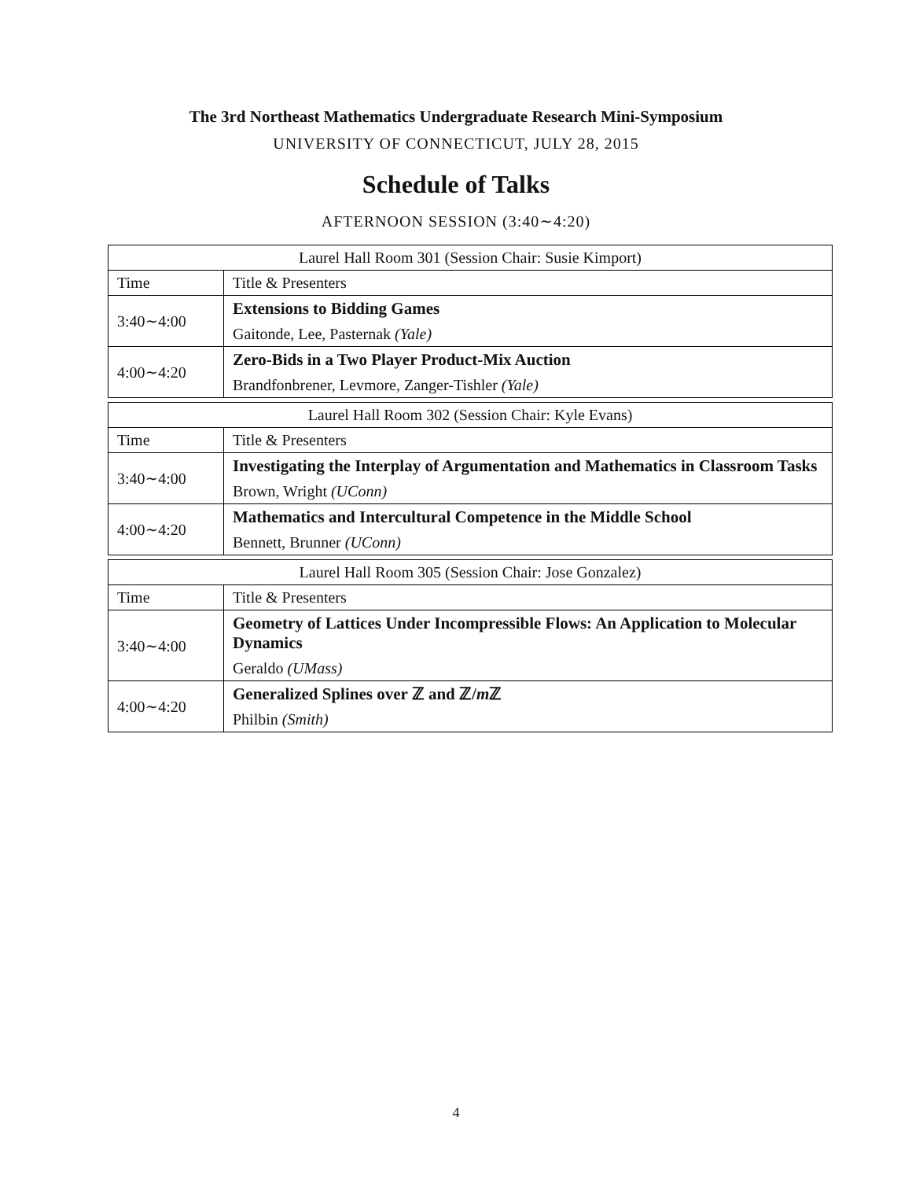The 3rd Northeast Mathematics Undergraduate Research Mini-Symposium
UNIVERSITY OF CONNECTICUT, JULY 28, 2015
Schedule of Talks
AFTERNOON SESSION (3:40∼4:20)
| Laurel Hall Room 301 (Session Chair: Susie Kimport) | |
| Time | Title & Presenters |
| 3:40∼4:00 | Extensions to Bidding Games |
| | Gaitonde, Lee, Pasternak (Yale) |
| 4:00∼4:20 | Zero-Bids in a Two Player Product-Mix Auction |
| | Brandfonbrener, Levmore, Zanger-Tishler (Yale) |
| Laurel Hall Room 302 (Session Chair: Kyle Evans) | |
| Time | Title & Presenters |
| 3:40∼4:00 | Investigating the Interplay of Argumentation and Mathematics in Classroom Tasks |
| | Brown, Wright (UConn) |
| 4:00∼4:20 | Mathematics and Intercultural Competence in the Middle School |
| | Bennett, Brunner (UConn) |
| Laurel Hall Room 305 (Session Chair: Jose Gonzalez) | |
| Time | Title & Presenters |
| 3:40∼4:00 | Geometry of Lattices Under Incompressible Flows: An Application to Molecular Dynamics |
| | Geraldo (UMass) |
| 4:00∼4:20 | Generalized Splines over ℤ and ℤ/ m ℤ |
| | Philbin (Smith) |
4